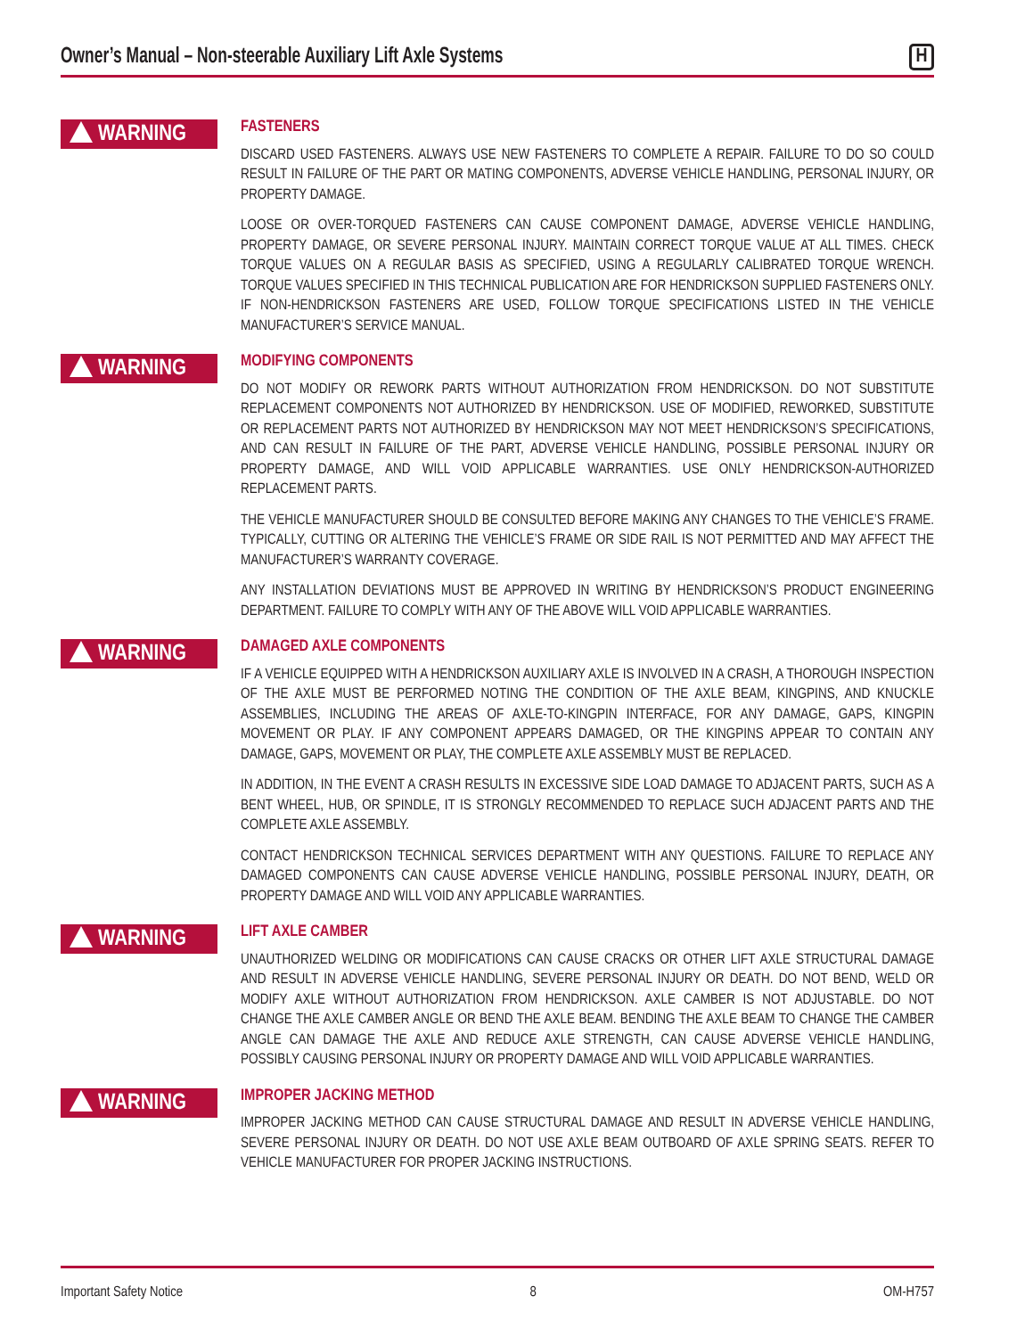Owner’s Manual – Non-steerable Auxiliary Lift Axle Systems
H
WARNING
FASTENERS
DISCARD USED FASTENERS. ALWAYS USE NEW FASTENERS TO COMPLETE A REPAIR. FAILURE TO DO SO COULD RESULT IN FAILURE OF THE PART OR MATING COMPONENTS, ADVERSE VEHICLE HANDLING, PERSONAL INJURY, OR PROPERTY DAMAGE.
LOOSE OR OVER-TORQUED FASTENERS CAN CAUSE COMPONENT DAMAGE, ADVERSE VEHICLE HANDLING, PROPERTY DAMAGE, OR SEVERE PERSONAL INJURY. MAINTAIN CORRECT TORQUE VALUE AT ALL TIMES. CHECK TORQUE VALUES ON A REGULAR BASIS AS SPECIFIED, USING A REGULARLY CALIBRATED TORQUE WRENCH. TORQUE VALUES SPECIFIED IN THIS TECHNICAL PUBLICATION ARE FOR HENDRICKSON SUPPLIED FASTENERS ONLY. IF NON-HENDRICKSON FASTENERS ARE USED, FOLLOW TORQUE SPECIFICATIONS LISTED IN THE VEHICLE MANUFACTURER’S SERVICE MANUAL.
WARNING
MODIFYING COMPONENTS
DO NOT MODIFY OR REWORK PARTS WITHOUT AUTHORIZATION FROM HENDRICKSON. DO NOT SUBSTITUTE REPLACEMENT COMPONENTS NOT AUTHORIZED BY HENDRICKSON. USE OF MODIFIED, REWORKED, SUBSTITUTE OR REPLACEMENT PARTS NOT AUTHORIZED BY HENDRICKSON MAY NOT MEET HENDRICKSON’S SPECIFICATIONS, AND CAN RESULT IN FAILURE OF THE PART, ADVERSE VEHICLE HANDLING, POSSIBLE PERSONAL INJURY OR PROPERTY DAMAGE, AND WILL VOID APPLICABLE WARRANTIES. USE ONLY HENDRICKSON-AUTHORIZED REPLACEMENT PARTS.
THE VEHICLE MANUFACTURER SHOULD BE CONSULTED BEFORE MAKING ANY CHANGES TO THE VEHICLE’S FRAME. TYPICALLY, CUTTING OR ALTERING THE VEHICLE’S FRAME OR SIDE RAIL IS NOT PERMITTED AND MAY AFFECT THE MANUFACTURER’S WARRANTY COVERAGE.
ANY INSTALLATION DEVIATIONS MUST BE APPROVED IN WRITING BY HENDRICKSON’S PRODUCT ENGINEERING DEPARTMENT. FAILURE TO COMPLY WITH ANY OF THE ABOVE WILL VOID APPLICABLE WARRANTIES.
WARNING
DAMAGED AXLE COMPONENTS
IF A VEHICLE EQUIPPED WITH A HENDRICKSON AUXILIARY AXLE IS INVOLVED IN A CRASH, A THOROUGH INSPECTION OF THE AXLE MUST BE PERFORMED NOTING THE CONDITION OF THE AXLE BEAM, KINGPINS, AND KNUCKLE ASSEMBLIES, INCLUDING THE AREAS OF AXLE-TO-KINGPIN INTERFACE, FOR ANY DAMAGE, GAPS, KINGPIN MOVEMENT OR PLAY. IF ANY COMPONENT APPEARS DAMAGED, OR THE KINGPINS APPEAR TO CONTAIN ANY DAMAGE, GAPS, MOVEMENT OR PLAY, THE COMPLETE AXLE ASSEMBLY MUST BE REPLACED.
IN ADDITION, IN THE EVENT A CRASH RESULTS IN EXCESSIVE SIDE LOAD DAMAGE TO ADJACENT PARTS, SUCH AS A BENT WHEEL, HUB, OR SPINDLE, IT IS STRONGLY RECOMMENDED TO REPLACE SUCH ADJACENT PARTS AND THE COMPLETE AXLE ASSEMBLY.
CONTACT HENDRICKSON TECHNICAL SERVICES DEPARTMENT WITH ANY QUESTIONS. FAILURE TO REPLACE ANY DAMAGED COMPONENTS CAN CAUSE ADVERSE VEHICLE HANDLING, POSSIBLE PERSONAL INJURY, DEATH, OR PROPERTY DAMAGE AND WILL VOID ANY APPLICABLE WARRANTIES.
WARNING
LIFT AXLE CAMBER
UNAUTHORIZED WELDING OR MODIFICATIONS CAN CAUSE CRACKS OR OTHER LIFT AXLE STRUCTURAL DAMAGE AND RESULT IN ADVERSE VEHICLE HANDLING, SEVERE PERSONAL INJURY OR DEATH. DO NOT BEND, WELD OR MODIFY AXLE WITHOUT AUTHORIZATION FROM HENDRICKSON. AXLE CAMBER IS NOT ADJUSTABLE. DO NOT CHANGE THE AXLE CAMBER ANGLE OR BEND THE AXLE BEAM. BENDING THE AXLE BEAM TO CHANGE THE CAMBER ANGLE CAN DAMAGE THE AXLE AND REDUCE AXLE STRENGTH, CAN CAUSE ADVERSE VEHICLE HANDLING, POSSIBLY CAUSING PERSONAL INJURY OR PROPERTY DAMAGE AND WILL VOID APPLICABLE WARRANTIES.
WARNING
IMPROPER JACKING METHOD
IMPROPER JACKING METHOD CAN CAUSE STRUCTURAL DAMAGE AND RESULT IN ADVERSE VEHICLE HANDLING, SEVERE PERSONAL INJURY OR DEATH. DO NOT USE AXLE BEAM OUTBOARD OF AXLE SPRING SEATS. REFER TO VEHICLE MANUFACTURER FOR PROPER JACKING INSTRUCTIONS.
Important Safety Notice 8 OM-H757